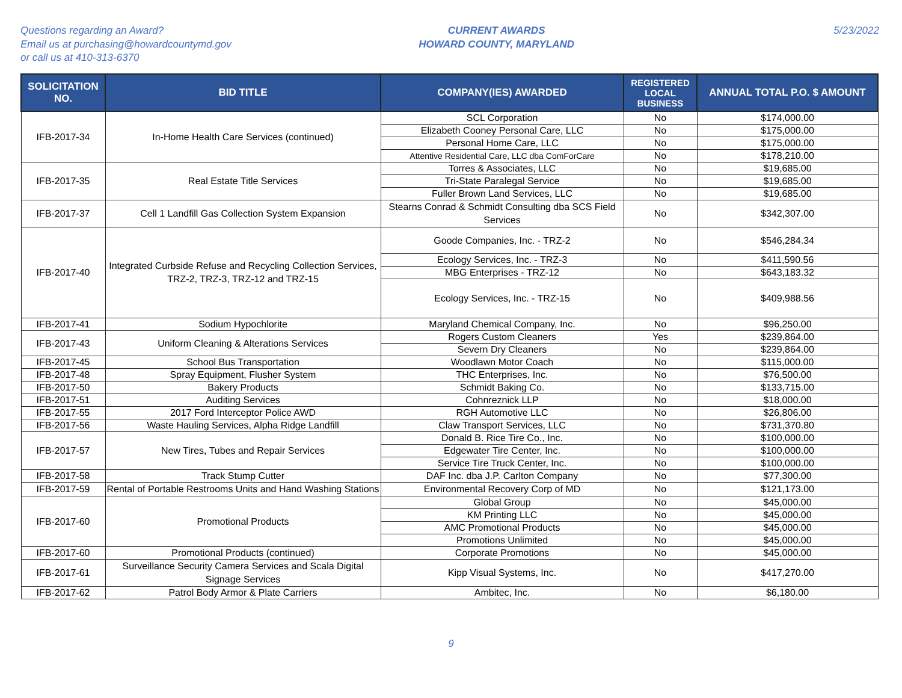Questions regarding an Award?
Email us at purchasing@howardcountymd.gov
or call us at 410-313-6370
CURRENT AWARDS
HOWARD COUNTY, MARYLAND
5/23/2022
| SOLICITATION NO. | BID TITLE | COMPANY(IES) AWARDED | REGISTERED LOCAL BUSINESS | ANNUAL TOTAL P.O. $ AMOUNT |
| --- | --- | --- | --- | --- |
| IFB-2017-34 | In-Home Health Care Services (continued) | SCL Corporation | No | $174,000.00 |
| | | Elizabeth Cooney Personal Care, LLC | No | $175,000.00 |
| | | Personal Home Care, LLC | No | $175,000.00 |
| | | Attentive Residential Care, LLC dba ComForCare | No | $178,210.00 |
| IFB-2017-35 | Real Estate Title Services | Torres & Associates, LLC | No | $19,685.00 |
| | | Tri-State Paralegal Service | No | $19,685.00 |
| | | Fuller Brown Land Services, LLC | No | $19,685.00 |
| IFB-2017-37 | Cell 1 Landfill Gas Collection System Expansion | Stearns Conrad & Schmidt Consulting dba SCS Field Services | No | $342,307.00 |
| IFB-2017-40 | Integrated Curbside Refuse and Recycling Collection Services, TRZ-2, TRZ-3, TRZ-12 and TRZ-15 | Goode Companies, Inc. - TRZ-2 | No | $546,284.34 |
| | | Ecology Services, Inc. - TRZ-3 | No | $411,590.56 |
| | | MBG Enterprises - TRZ-12 | No | $643,183.32 |
| | | Ecology Services, Inc. - TRZ-15 | No | $409,988.56 |
| IFB-2017-41 | Sodium Hypochlorite | Maryland Chemical Company, Inc. | No | $96,250.00 |
| IFB-2017-43 | Uniform Cleaning & Alterations Services | Rogers Custom Cleaners | Yes | $239,864.00 |
| | | Severn Dry Cleaners | No | $239,864.00 |
| IFB-2017-45 | School Bus Transportation | Woodlawn Motor Coach | No | $115,000.00 |
| IFB-2017-48 | Spray Equipment, Flusher System | THC Enterprises, Inc. | No | $76,500.00 |
| IFB-2017-50 | Bakery Products | Schmidt Baking Co. | No | $133,715.00 |
| IFB-2017-51 | Auditing Services | Cohnreznick LLP | No | $18,000.00 |
| IFB-2017-55 | 2017 Ford Interceptor Police AWD | RGH Automotive LLC | No | $26,806.00 |
| IFB-2017-56 | Waste Hauling Services, Alpha Ridge Landfill | Claw Transport Services, LLC | No | $731,370.80 |
| IFB-2017-57 | New Tires, Tubes and Repair Services | Donald B. Rice Tire Co., Inc. | No | $100,000.00 |
| | | Edgewater Tire Center, Inc. | No | $100,000.00 |
| | | Service Tire Truck Center, Inc. | No | $100,000.00 |
| IFB-2017-58 | Track Stump Cutter | DAF Inc. dba J.P. Carlton Company | No | $77,300.00 |
| IFB-2017-59 | Rental of Portable Restrooms Units and Hand Washing Stations | Environmental Recovery Corp of MD | No | $121,173.00 |
| IFB-2017-60 | Promotional Products | Global Group | No | $45,000.00 |
| | | KM Printing LLC | No | $45,000.00 |
| | | AMC Promotional Products | No | $45,000.00 |
| | | Promotions Unlimited | No | $45,000.00 |
| IFB-2017-60 | Promotional Products (continued) | Corporate Promotions | No | $45,000.00 |
| IFB-2017-61 | Surveillance Security Camera Services and Scala Digital Signage Services | Kipp Visual Systems, Inc. | No | $417,270.00 |
| IFB-2017-62 | Patrol Body Armor & Plate Carriers | Ambitec, Inc. | No | $6,180.00 |
9